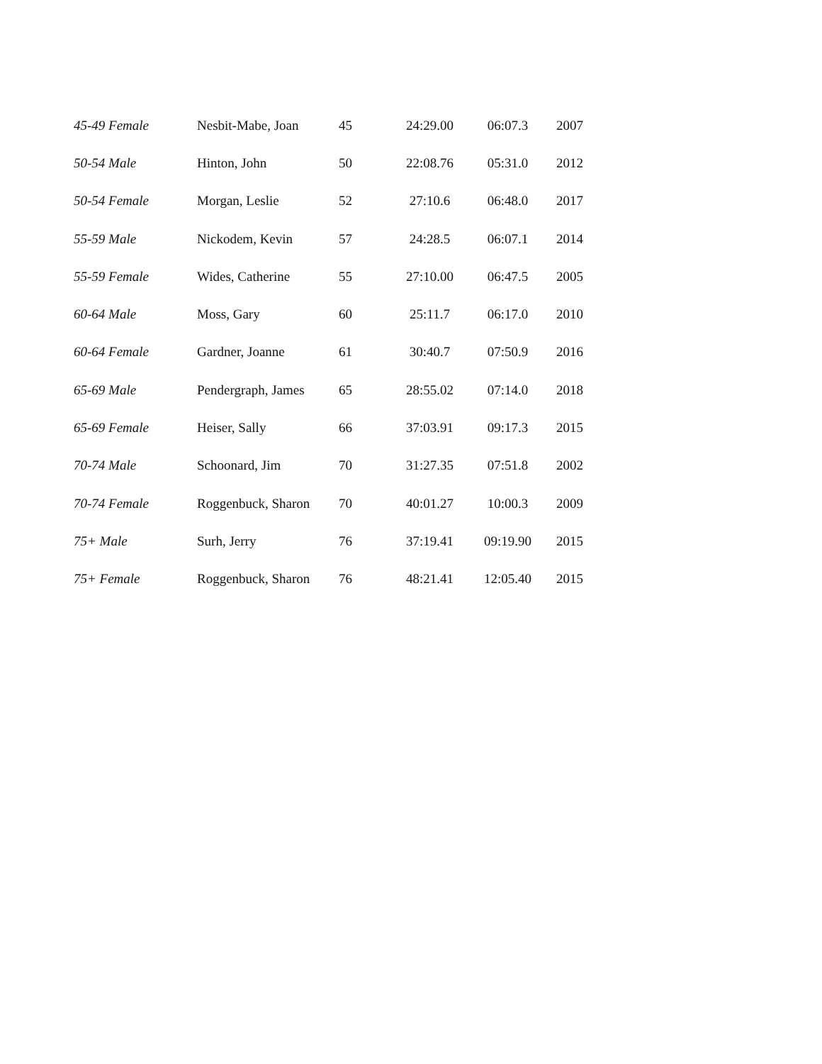| 45-49 Female | Nesbit-Mabe, Joan | 45 | 24:29.00 | 06:07.3 | 2007 |
| 50-54 Male | Hinton, John | 50 | 22:08.76 | 05:31.0 | 2012 |
| 50-54 Female | Morgan, Leslie | 52 | 27:10.6 | 06:48.0 | 2017 |
| 55-59 Male | Nickodem, Kevin | 57 | 24:28.5 | 06:07.1 | 2014 |
| 55-59 Female | Wides, Catherine | 55 | 27:10.00 | 06:47.5 | 2005 |
| 60-64 Male | Moss, Gary | 60 | 25:11.7 | 06:17.0 | 2010 |
| 60-64 Female | Gardner, Joanne | 61 | 30:40.7 | 07:50.9 | 2016 |
| 65-69 Male | Pendergraph, James | 65 | 28:55.02 | 07:14.0 | 2018 |
| 65-69 Female | Heiser, Sally | 66 | 37:03.91 | 09:17.3 | 2015 |
| 70-74 Male | Schoonard, Jim | 70 | 31:27.35 | 07:51.8 | 2002 |
| 70-74 Female | Roggenbuck, Sharon | 70 | 40:01.27 | 10:00.3 | 2009 |
| 75+ Male | Surh, Jerry | 76 | 37:19.41 | 09:19.90 | 2015 |
| 75+ Female | Roggenbuck, Sharon | 76 | 48:21.41 | 12:05.40 | 2015 |